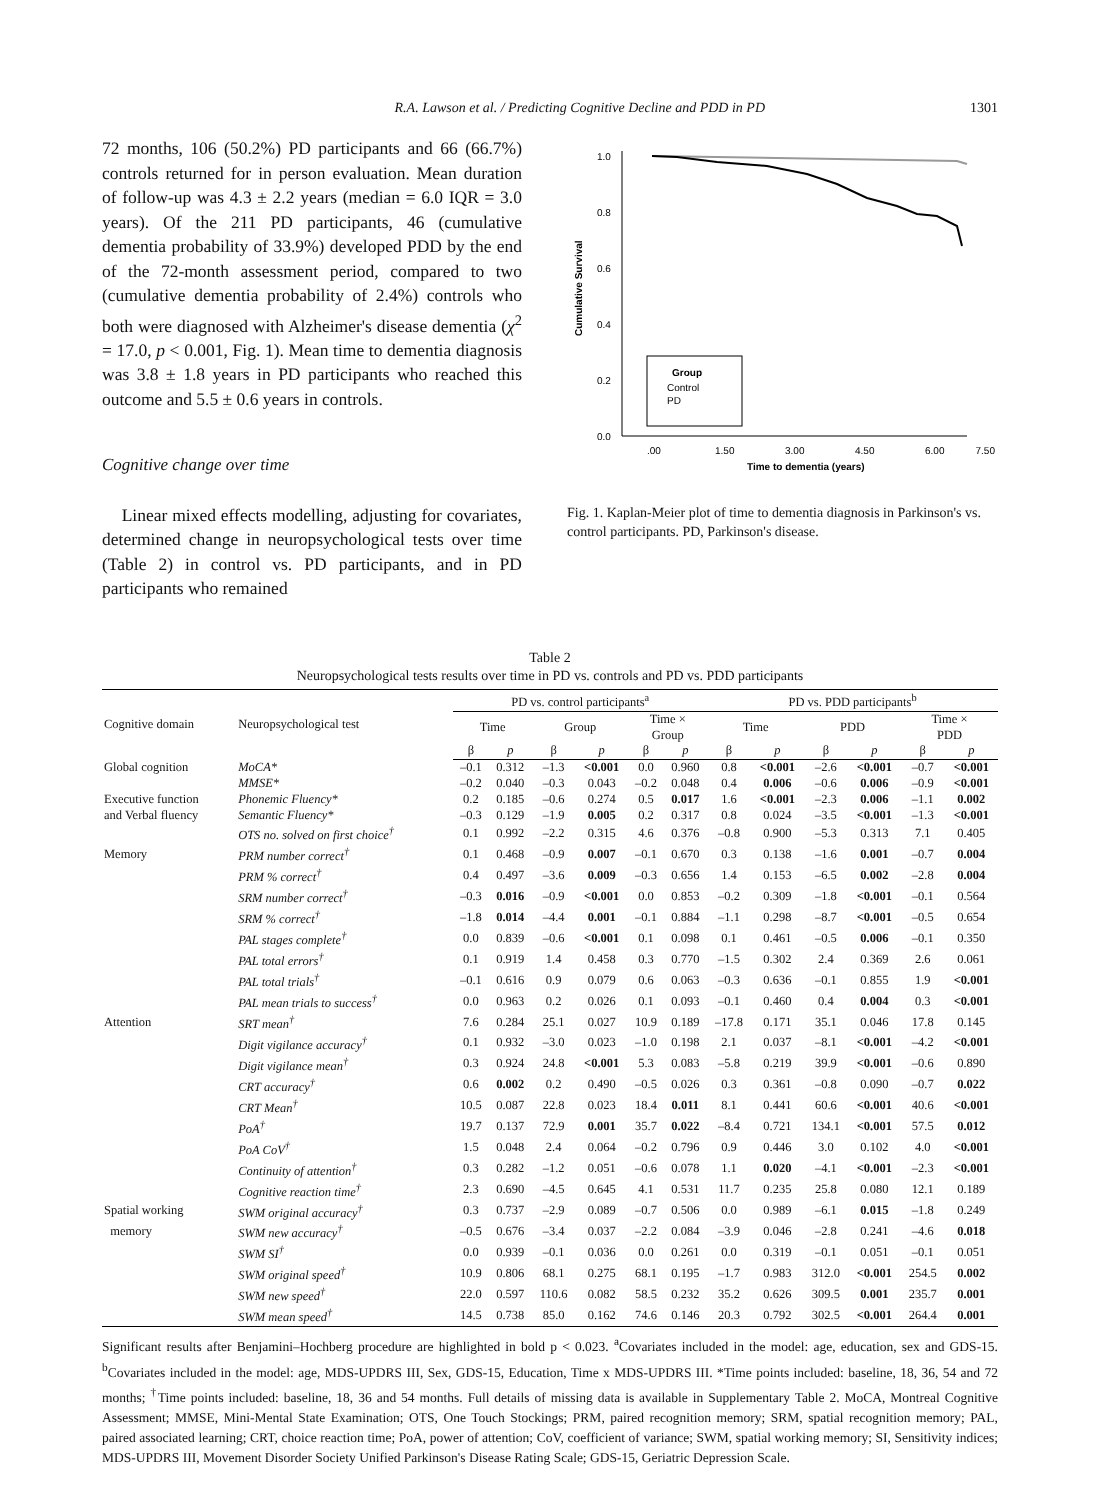R.A. Lawson et al. / Predicting Cognitive Decline and PDD in PD 1301
72 months, 106 (50.2%) PD participants and 66 (66.7%) controls returned for in person evaluation. Mean duration of follow-up was 4.3 ± 2.2 years (median = 6.0 IQR = 3.0 years). Of the 211 PD participants, 46 (cumulative dementia probability of 33.9%) developed PDD by the end of the 72-month assessment period, compared to two (cumulative dementia probability of 2.4%) controls who both were diagnosed with Alzheimer's disease dementia (χ<sup>2</sup> = 17.0, p < 0.001, Fig. 1). Mean time to dementia diagnosis was 3.8 ± 1.8 years in PD participants who reached this outcome and 5.5 ± 0.6 years in controls.
Cognitive change over time
Linear mixed effects modelling, adjusting for covariates, determined change in neuropsychological tests over time (Table 2) in control vs. PD participants, and in PD participants who remained
1.0
0.8
0.6
0.4
0.2
0.0
.00
1.50
3.00
4.50
6.00
7.50
Time to dementia (years)
Cumulative Survival
Group
Control
PD
Fig. 1. Kaplan-Meier plot of time to dementia diagnosis in Parkinson's vs. control participants. PD, Parkinson's disease.
Table 2
Neuropsychological tests results over time in PD vs. controls and PD vs. PDD participants
| Cognitive domain | Neuropsychological test | PD vs. control participants<sup>a</sup> | | | | | | PD vs. PDD participants<sup>b</sup> | | | | | |
| --- | --- | --- | --- | --- | --- | --- | --- | --- | --- | --- | --- | --- | --- |
| | | Time | | Group | | Time × Group | | Time | | PDD | | Time × PDD | |
| | | β | p | β | p | β | p | β | p | β | p | β | p |
| Global cognition | MoCA* | –0.1 | 0.312 | –1.3 | <0.001 | 0.0 | 0.960 | 0.8 | <0.001 | –2.6 | <0.001 | –0.7 | <0.001 |
| | MMSE* | –0.2 | 0.040 | –0.3 | 0.043 | –0.2 | 0.048 | 0.4 | 0.006 | –0.6 | 0.006 | –0.9 | <0.001 |
| Executive function | Phonemic Fluency* | 0.2 | 0.185 | –0.6 | 0.274 | 0.5 | 0.017 | 1.6 | <0.001 | –2.3 | 0.006 | –1.1 | 0.002 |
| and Verbal fluency | Semantic Fluency* | –0.3 | 0.129 | –1.9 | 0.005 | 0.2 | 0.317 | 0.8 | 0.024 | –3.5 | <0.001 | –1.3 | <0.001 |
| | OTS no. solved on first choice<sup>†</sup> | 0.1 | 0.992 | –2.2 | 0.315 | 4.6 | 0.376 | –0.8 | 0.900 | –5.3 | 0.313 | 7.1 | 0.405 |
| Memory | PRM number correct<sup>†</sup> | 0.1 | 0.468 | –0.9 | 0.007 | –0.1 | 0.670 | 0.3 | 0.138 | –1.6 | 0.001 | –0.7 | 0.004 |
| | PRM % correct<sup>†</sup> | 0.4 | 0.497 | –3.6 | 0.009 | –0.3 | 0.656 | 1.4 | 0.153 | –6.5 | 0.002 | –2.8 | 0.004 |
| | SRM number correct<sup>†</sup> | –0.3 | 0.016 | –0.9 | <0.001 | 0.0 | 0.853 | –0.2 | 0.309 | –1.8 | <0.001 | –0.1 | 0.564 |
| | SRM % correct<sup>†</sup> | –1.8 | 0.014 | –4.4 | 0.001 | –0.1 | 0.884 | –1.1 | 0.298 | –8.7 | <0.001 | –0.5 | 0.654 |
| | PAL stages complete<sup>†</sup> | 0.0 | 0.839 | –0.6 | <0.001 | 0.1 | 0.098 | 0.1 | 0.461 | –0.5 | 0.006 | –0.1 | 0.350 |
| | PAL total errors<sup>†</sup> | 0.1 | 0.919 | 1.4 | 0.458 | 0.3 | 0.770 | –1.5 | 0.302 | 2.4 | 0.369 | 2.6 | 0.061 |
| | PAL total trials<sup>†</sup> | –0.1 | 0.616 | 0.9 | 0.079 | 0.6 | 0.063 | –0.3 | 0.636 | –0.1 | 0.855 | 1.9 | <0.001 |
| | PAL mean trials to success<sup>†</sup> | 0.0 | 0.963 | 0.2 | 0.026 | 0.1 | 0.093 | –0.1 | 0.460 | 0.4 | 0.004 | 0.3 | <0.001 |
| Attention | SRT mean<sup>†</sup> | 7.6 | 0.284 | 25.1 | 0.027 | 10.9 | 0.189 | –17.8 | 0.171 | 35.1 | 0.046 | 17.8 | 0.145 |
| | Digit vigilance accuracy<sup>†</sup> | 0.1 | 0.932 | –3.0 | 0.023 | –1.0 | 0.198 | 2.1 | 0.037 | –8.1 | <0.001 | –4.2 | <0.001 |
| | Digit vigilance mean<sup>†</sup> | 0.3 | 0.924 | 24.8 | <0.001 | 5.3 | 0.083 | –5.8 | 0.219 | 39.9 | <0.001 | –0.6 | 0.890 |
| | CRT accuracy<sup>†</sup> | 0.6 | 0.002 | 0.2 | 0.490 | –0.5 | 0.026 | 0.3 | 0.361 | –0.8 | 0.090 | –0.7 | 0.022 |
| | CRT Mean<sup>†</sup> | 10.5 | 0.087 | 22.8 | 0.023 | 18.4 | 0.011 | 8.1 | 0.441 | 60.6 | <0.001 | 40.6 | <0.001 |
| | PoA<sup>†</sup> | 19.7 | 0.137 | 72.9 | 0.001 | 35.7 | 0.022 | –8.4 | 0.721 | 134.1 | <0.001 | 57.5 | 0.012 |
| | PoA CoV<sup>†</sup> | 1.5 | 0.048 | 2.4 | 0.064 | –0.2 | 0.796 | 0.9 | 0.446 | 3.0 | 0.102 | 4.0 | <0.001 |
| | Continuity of attention<sup>†</sup> | 0.3 | 0.282 | –1.2 | 0.051 | –0.6 | 0.078 | 1.1 | 0.020 | –4.1 | <0.001 | –2.3 | <0.001 |
| | Cognitive reaction time<sup>†</sup> | 2.3 | 0.690 | –4.5 | 0.645 | 4.1 | 0.531 | 11.7 | 0.235 | 25.8 | 0.080 | 12.1 | 0.189 |
| Spatial working | SWM original accuracy<sup>†</sup> | 0.3 | 0.737 | –2.9 | 0.089 | –0.7 | 0.506 | 0.0 | 0.989 | –6.1 | 0.015 | –1.8 | 0.249 |
| memory | SWM new accuracy<sup>†</sup> | –0.5 | 0.676 | –3.4 | 0.037 | –2.2 | 0.084 | –3.9 | 0.046 | –2.8 | 0.241 | –4.6 | 0.018 |
| | SWM SI<sup>†</sup> | 0.0 | 0.939 | –0.1 | 0.036 | 0.0 | 0.261 | 0.0 | 0.319 | –0.1 | 0.051 | –0.1 | 0.051 |
| | SWM original speed<sup>†</sup> | 10.9 | 0.806 | 68.1 | 0.275 | 68.1 | 0.195 | –1.7 | 0.983 | 312.0 | <0.001 | 254.5 | 0.002 |
| | SWM new speed<sup>†</sup> | 22.0 | 0.597 | 110.6 | 0.082 | 58.5 | 0.232 | 35.2 | 0.626 | 309.5 | 0.001 | 235.7 | 0.001 |
| | SWM mean speed<sup>†</sup> | 14.5 | 0.738 | 85.0 | 0.162 | 74.6 | 0.146 | 20.3 | 0.792 | 302.5 | <0.001 | 264.4 | 0.001 |
Significant results after Benjamini–Hochberg procedure are highlighted in bold p < 0.023. <sup>a</sup>Covariates included in the model: age, education, sex and GDS-15. <sup>b</sup>Covariates included in the model: age, MDS-UPDRS III, Sex, GDS-15, Education, Time x MDS-UPDRS III. *Time points included: baseline, 18, 36, 54 and 72 months; <sup>†</sup>Time points included: baseline, 18, 36 and 54 months. Full details of missing data is available in Supplementary Table 2. MoCA, Montreal Cognitive Assessment; MMSE, Mini-Mental State Examination; OTS, One Touch Stockings; PRM, paired recognition memory; SRM, spatial recognition memory; PAL, paired associated learning; CRT, choice reaction time; PoA, power of attention; CoV, coefficient of variance; SWM, spatial working memory; SI, Sensitivity indices; MDS-UPDRS III, Movement Disorder Society Unified Parkinson's Disease Rating Scale; GDS-15, Geriatric Depression Scale.